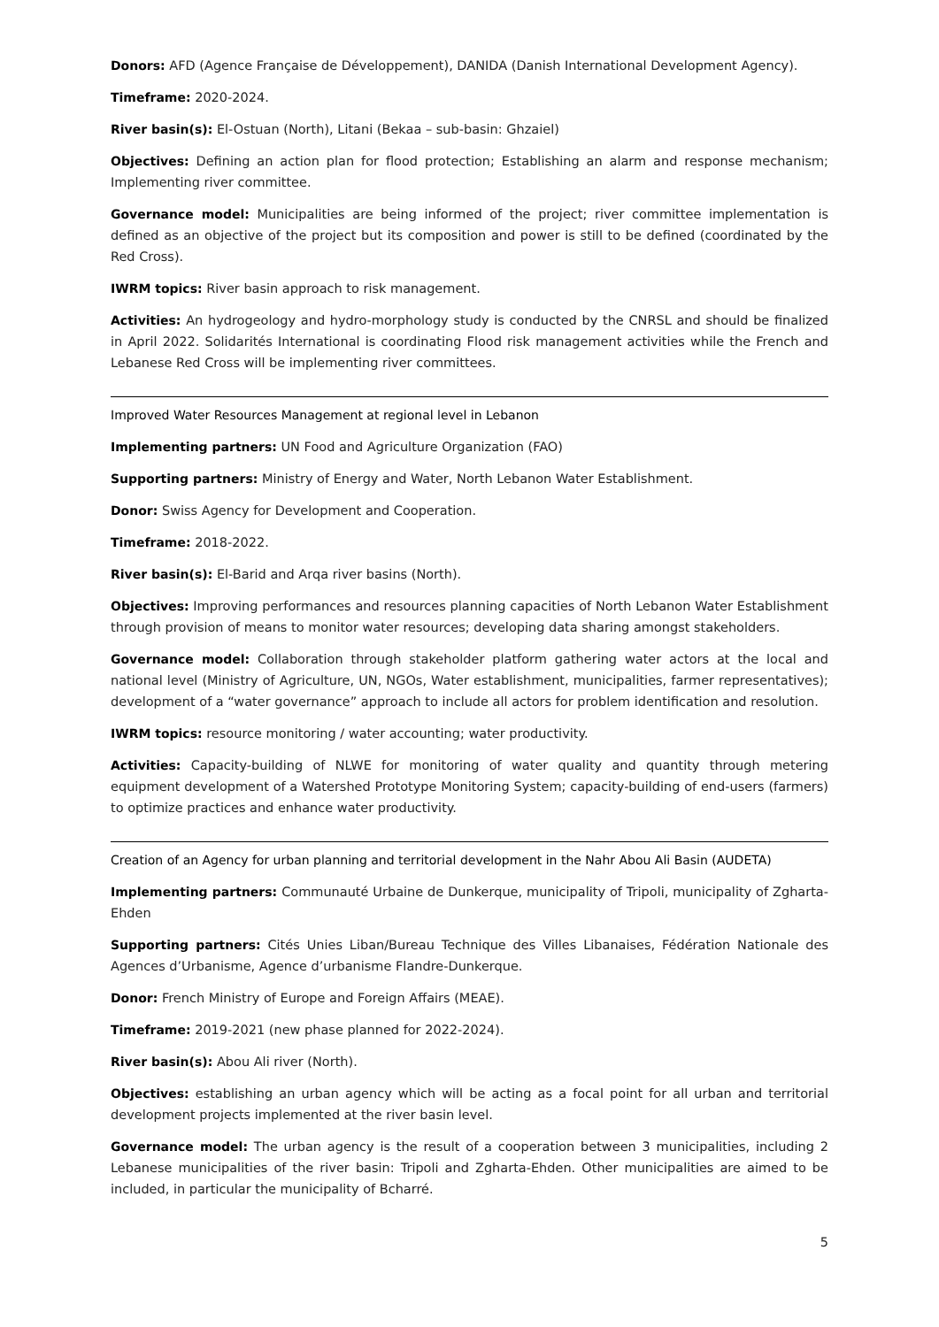Donors: AFD (Agence Française de Développement), DANIDA (Danish International Development Agency).
Timeframe: 2020-2024.
River basin(s): El-Ostuan (North), Litani (Bekaa – sub-basin: Ghzaiel)
Objectives: Defining an action plan for flood protection; Establishing an alarm and response mechanism; Implementing river committee.
Governance model: Municipalities are being informed of the project; river committee implementation is defined as an objective of the project but its composition and power is still to be defined (coordinated by the Red Cross).
IWRM topics: River basin approach to risk management.
Activities: An hydrogeology and hydro-morphology study is conducted by the CNRSL and should be finalized in April 2022. Solidarités International is coordinating Flood risk management activities while the French and Lebanese Red Cross will be implementing river committees.
Improved Water Resources Management at regional level in Lebanon
Implementing partners: UN Food and Agriculture Organization (FAO)
Supporting partners: Ministry of Energy and Water, North Lebanon Water Establishment.
Donor: Swiss Agency for Development and Cooperation.
Timeframe: 2018-2022.
River basin(s): El-Barid and Arqa river basins (North).
Objectives: Improving performances and resources planning capacities of North Lebanon Water Establishment through provision of means to monitor water resources; developing data sharing amongst stakeholders.
Governance model: Collaboration through stakeholder platform gathering water actors at the local and national level (Ministry of Agriculture, UN, NGOs, Water establishment, municipalities, farmer representatives); development of a “water governance” approach to include all actors for problem identification and resolution.
IWRM topics: resource monitoring / water accounting; water productivity.
Activities: Capacity-building of NLWE for monitoring of water quality and quantity through metering equipment development of a Watershed Prototype Monitoring System; capacity-building of end-users (farmers) to optimize practices and enhance water productivity.
Creation of an Agency for urban planning and territorial development in the Nahr Abou Ali Basin (AUDETA)
Implementing partners: Communauté Urbaine de Dunkerque, municipality of Tripoli, municipality of Zgharta-Ehden
Supporting partners: Cités Unies Liban/Bureau Technique des Villes Libanaises, Fédération Nationale des Agences d’Urbanisme, Agence d’urbanisme Flandre-Dunkerque.
Donor: French Ministry of Europe and Foreign Affairs (MEAE).
Timeframe: 2019-2021 (new phase planned for 2022-2024).
River basin(s): Abou Ali river (North).
Objectives: establishing an urban agency which will be acting as a focal point for all urban and territorial development projects implemented at the river basin level.
Governance model: The urban agency is the result of a cooperation between 3 municipalities, including 2 Lebanese municipalities of the river basin: Tripoli and Zgharta-Ehden. Other municipalities are aimed to be included, in particular the municipality of Bcharré.
5